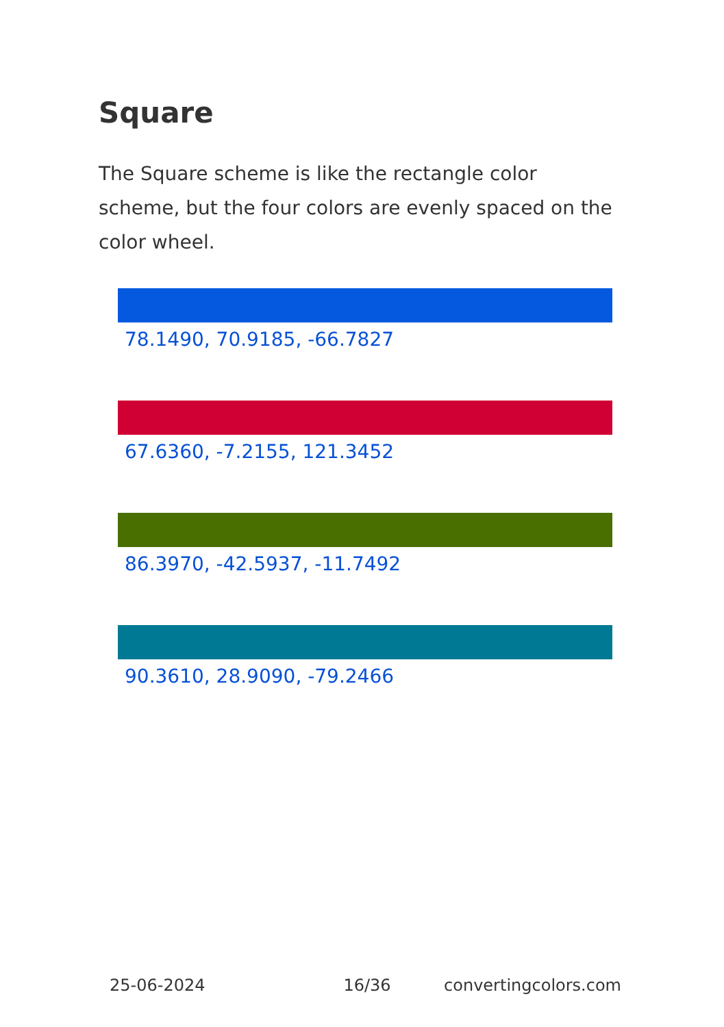Square
The Square scheme is like the rectangle color scheme, but the four colors are evenly spaced on the color wheel.
78.1490, 70.9185, -66.7827
67.6360, -7.2155, 121.3452
86.3970, -42.5937, -11.7492
90.3610, 28.9090, -79.2466
25-06-2024 16/36 convertingcolors.com